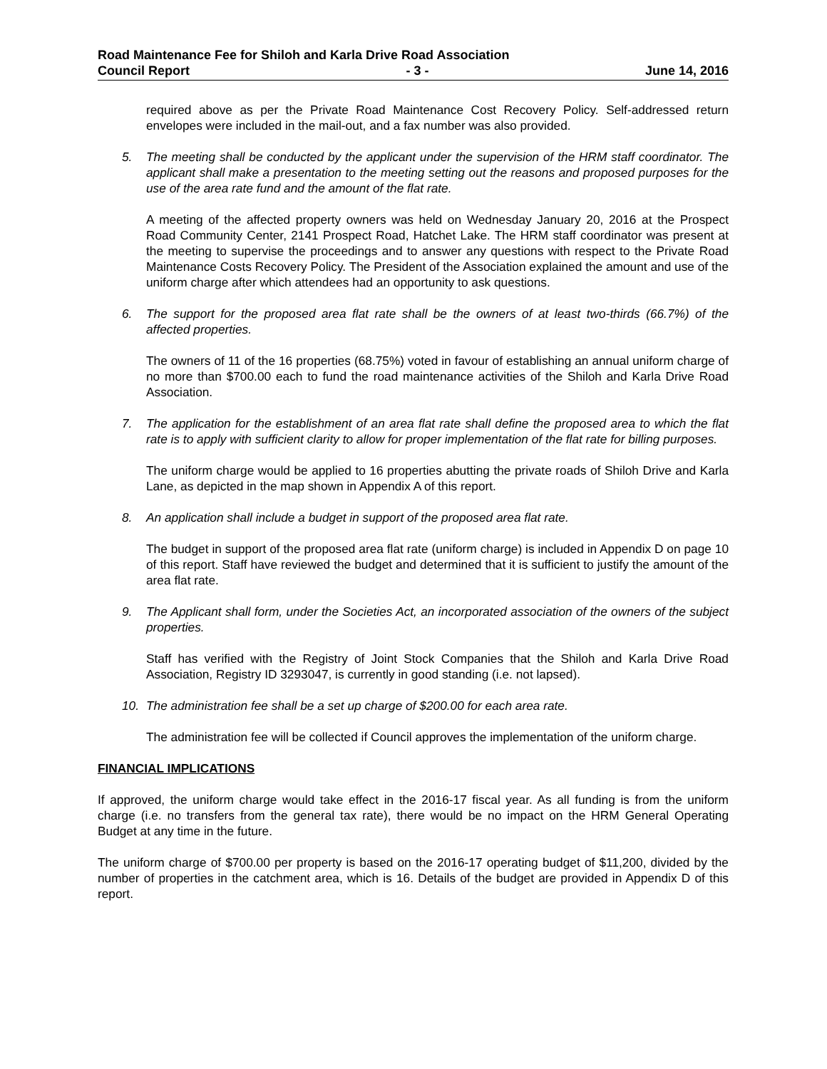Road Maintenance Fee for Shiloh and Karla Drive Road Association
Council Report - 3 - June 14, 2016
required above as per the Private Road Maintenance Cost Recovery Policy. Self-addressed return envelopes were included in the mail-out, and a fax number was also provided.
5. The meeting shall be conducted by the applicant under the supervision of the HRM staff coordinator. The applicant shall make a presentation to the meeting setting out the reasons and proposed purposes for the use of the area rate fund and the amount of the flat rate.
A meeting of the affected property owners was held on Wednesday January 20, 2016 at the Prospect Road Community Center, 2141 Prospect Road, Hatchet Lake. The HRM staff coordinator was present at the meeting to supervise the proceedings and to answer any questions with respect to the Private Road Maintenance Costs Recovery Policy. The President of the Association explained the amount and use of the uniform charge after which attendees had an opportunity to ask questions.
6. The support for the proposed area flat rate shall be the owners of at least two-thirds (66.7%) of the affected properties.
The owners of 11 of the 16 properties (68.75%) voted in favour of establishing an annual uniform charge of no more than $700.00 each to fund the road maintenance activities of the Shiloh and Karla Drive Road Association.
7. The application for the establishment of an area flat rate shall define the proposed area to which the flat rate is to apply with sufficient clarity to allow for proper implementation of the flat rate for billing purposes.
The uniform charge would be applied to 16 properties abutting the private roads of Shiloh Drive and Karla Lane, as depicted in the map shown in Appendix A of this report.
8. An application shall include a budget in support of the proposed area flat rate.
The budget in support of the proposed area flat rate (uniform charge) is included in Appendix D on page 10 of this report. Staff have reviewed the budget and determined that it is sufficient to justify the amount of the area flat rate.
9. The Applicant shall form, under the Societies Act, an incorporated association of the owners of the subject properties.
Staff has verified with the Registry of Joint Stock Companies that the Shiloh and Karla Drive Road Association, Registry ID 3293047, is currently in good standing (i.e. not lapsed).
10. The administration fee shall be a set up charge of $200.00 for each area rate.
The administration fee will be collected if Council approves the implementation of the uniform charge.
FINANCIAL IMPLICATIONS
If approved, the uniform charge would take effect in the 2016-17 fiscal year. As all funding is from the uniform charge (i.e. no transfers from the general tax rate), there would be no impact on the HRM General Operating Budget at any time in the future.
The uniform charge of $700.00 per property is based on the 2016-17 operating budget of $11,200, divided by the number of properties in the catchment area, which is 16. Details of the budget are provided in Appendix D of this report.